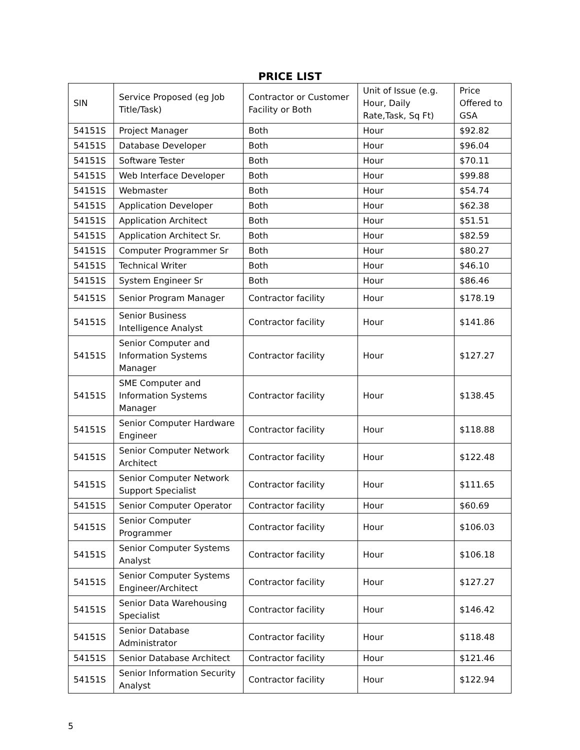PRICE LIST
| SIN | Service Proposed (eg Job Title/Task) | Contractor or Customer Facility or Both | Unit of Issue (e.g. Hour, Daily Rate,Task, Sq Ft) | Price Offered to GSA |
| 54151S | Project Manager | Both | Hour | $92.82 |
| 54151S | Database Developer | Both | Hour | $96.04 |
| 54151S | Software Tester | Both | Hour | $70.11 |
| 54151S | Web Interface Developer | Both | Hour | $99.88 |
| 54151S | Webmaster | Both | Hour | $54.74 |
| 54151S | Application Developer | Both | Hour | $62.38 |
| 54151S | Application Architect | Both | Hour | $51.51 |
| 54151S | Application Architect Sr. | Both | Hour | $82.59 |
| 54151S | Computer Programmer Sr | Both | Hour | $80.27 |
| 54151S | Technical Writer | Both | Hour | $46.10 |
| 54151S | System Engineer Sr | Both | Hour | $86.46 |
| 54151S | Senior Program Manager | Contractor facility | Hour | $178.19 |
| 54151S | Senior Business Intelligence Analyst | Contractor facility | Hour | $141.86 |
| 54151S | Senior Computer and Information Systems Manager | Contractor facility | Hour | $127.27 |
| 54151S | SME Computer and Information Systems Manager | Contractor facility | Hour | $138.45 |
| 54151S | Senior Computer Hardware Engineer | Contractor facility | Hour | $118.88 |
| 54151S | Senior Computer Network Architect | Contractor facility | Hour | $122.48 |
| 54151S | Senior Computer Network Support Specialist | Contractor facility | Hour | $111.65 |
| 54151S | Senior Computer Operator | Contractor facility | Hour | $60.69 |
| 54151S | Senior Computer Programmer | Contractor facility | Hour | $106.03 |
| 54151S | Senior Computer Systems Analyst | Contractor facility | Hour | $106.18 |
| 54151S | Senior Computer Systems Engineer/Architect | Contractor facility | Hour | $127.27 |
| 54151S | Senior Data Warehousing Specialist | Contractor facility | Hour | $146.42 |
| 54151S | Senior Database Administrator | Contractor facility | Hour | $118.48 |
| 54151S | Senior Database Architect | Contractor facility | Hour | $121.46 |
| 54151S | Senior Information Security Analyst | Contractor facility | Hour | $122.94 |
5